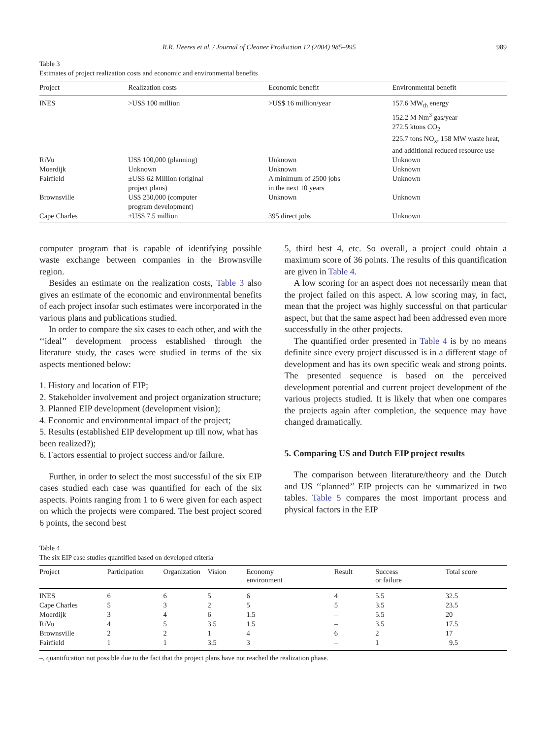R.R. Heeres et al. / Journal of Cleaner Production 12 (2004) 985–995 989
Table 3
Estimates of project realization costs and economic and environmental benefits
| Project | Realization costs | Economic benefit | Environmental benefit |
| --- | --- | --- | --- |
| INES | >US$ 100 million | >US$ 16 million/year | 157.6 MW<sub>th</sub> energy 152.2 M Nm<sup>3</sup> gas/year 272.5 ktons CO<sub>2</sub> 225.7 tons NO<sub>x</sub>, 158 MW waste heat, and additional reduced resource use |
| RiVu | US$ 100,000 (planning) | Unknown | Unknown |
| Moerdijk | Unknown | Unknown | Unknown |
| Fairfield | ±US$ 62 Million (original project plans) | A minimum of 2500 jobs in the next 10 years | Unknown |
| Brownsville | US$ 250,000 (computer program development) | Unknown | Unknown |
| Cape Charles | ±US$ 7.5 million | 395 direct jobs | Unknown |
computer program that is capable of identifying possible waste exchange between companies in the Brownsville region.
Besides an estimate on the realization costs, Table 3 also gives an estimate of the economic and environmental benefits of each project insofar such estimates were incorporated in the various plans and publications studied.
In order to compare the six cases to each other, and with the ‘‘ideal’’ development process established through the literature study, the cases were studied in terms of the six aspects mentioned below:
1. History and location of EIP;
2. Stakeholder involvement and project organization structure;
3. Planned EIP development (development vision);
4. Economic and environmental impact of the project;
5. Results (established EIP development up till now, what has been realized?);
6. Factors essential to project success and/or failure.
Further, in order to select the most successful of the six EIP cases studied each case was quantified for each of the six aspects. Points ranging from 1 to 6 were given for each aspect on which the projects were compared. The best project scored 6 points, the second best
5, third best 4, etc. So overall, a project could obtain a maximum score of 36 points. The results of this quantification are given in Table 4.
A low scoring for an aspect does not necessarily mean that the project failed on this aspect. A low scoring may, in fact, mean that the project was highly successful on that particular aspect, but that the same aspect had been addressed even more successfully in the other projects.
The quantified order presented in Table 4 is by no means definite since every project discussed is in a different stage of development and has its own specific weak and strong points. The presented sequence is based on the perceived development potential and current project development of the various projects studied. It is likely that when one compares the projects again after completion, the sequence may have changed dramatically.
5. Comparing US and Dutch EIP project results
The comparison between literature/theory and the Dutch and US ‘‘planned’’ EIP projects can be summarized in two tables. Table 5 compares the most important process and physical factors in the EIP
Table 4
The six EIP case studies quantified based on developed criteria
| Project | Participation | Organization | Vision | Economy environment | Result | Success or failure | Total score |
| --- | --- | --- | --- | --- | --- | --- | --- |
| INES | 6 | 6 | 5 | 6 | 4 | 5.5 | 32.5 |
| Cape Charles | 5 | 3 | 2 | 5 | 5 | 3.5 | 23.5 |
| Moerdijk | 3 | 4 | 6 | 1.5 | – | 5.5 | 20 |
| RiVu | 4 | 5 | 3.5 | 1.5 | – | 3.5 | 17.5 |
| Brownsville | 2 | 2 | 1 | 4 | 6 | 2 | 17 |
| Fairfield | 1 | 1 | 3.5 | 3 | – | 1 | 9.5 |
–, quantification not possible due to the fact that the project plans have not reached the realization phase.